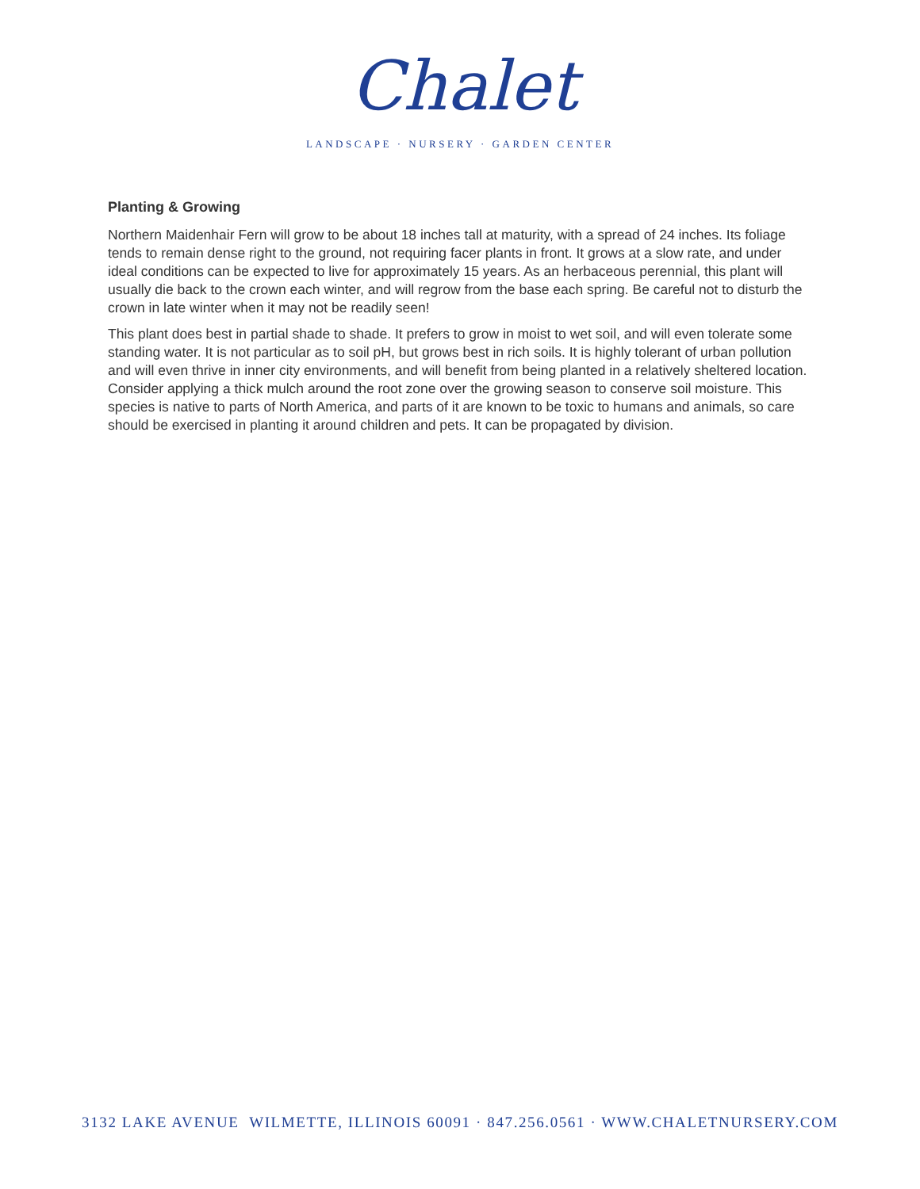Chalet
LANDSCAPE · NURSERY · GARDEN CENTER
Planting & Growing
Northern Maidenhair Fern will grow to be about 18 inches tall at maturity, with a spread of 24 inches. Its foliage tends to remain dense right to the ground, not requiring facer plants in front. It grows at a slow rate, and under ideal conditions can be expected to live for approximately 15 years. As an herbaceous perennial, this plant will usually die back to the crown each winter, and will regrow from the base each spring. Be careful not to disturb the crown in late winter when it may not be readily seen!
This plant does best in partial shade to shade. It prefers to grow in moist to wet soil, and will even tolerate some standing water. It is not particular as to soil pH, but grows best in rich soils. It is highly tolerant of urban pollution and will even thrive in inner city environments, and will benefit from being planted in a relatively sheltered location. Consider applying a thick mulch around the root zone over the growing season to conserve soil moisture. This species is native to parts of North America, and parts of it are known to be toxic to humans and animals, so care should be exercised in planting it around children and pets. It can be propagated by division.
3132 LAKE AVENUE WILMETTE, ILLINOIS 60091 · 847.256.0561 · WWW.CHALETNURSERY.COM